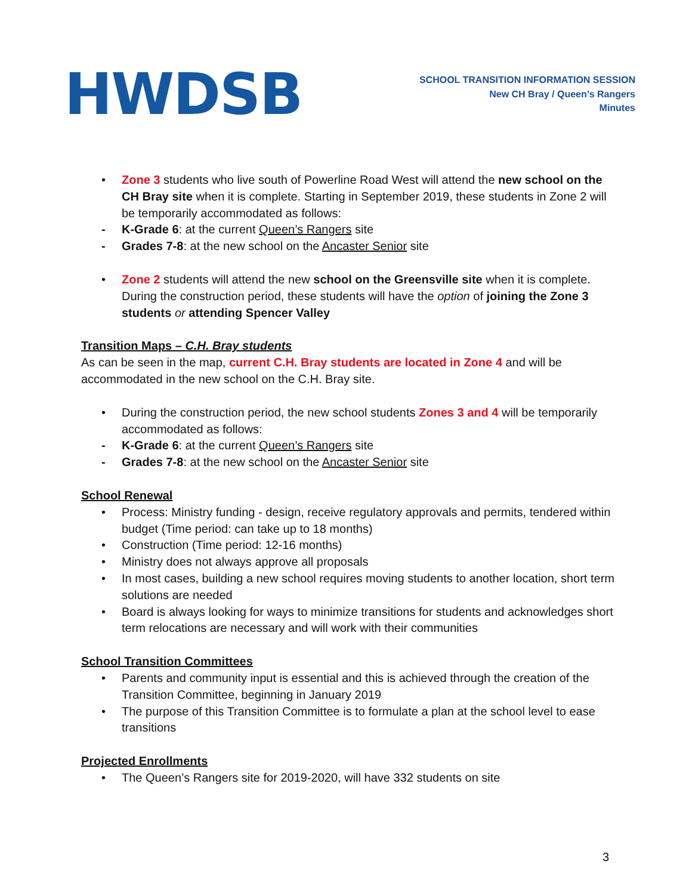HWDSB
SCHOOL TRANSITION INFORMATION SESSION
New CH Bray / Queen’s Rangers
Minutes
• Zone 3 students who live south of Powerline Road West will attend the new school on the CH Bray site when it is complete. Starting in September 2019, these students in Zone 2 will be temporarily accommodated as follows:
- K-Grade 6: at the current Queen’s Rangers site
- Grades 7-8: at the new school on the Ancaster Senior site
• Zone 2 students will attend the new school on the Greensville site when it is complete. During the construction period, these students will have the option of joining the Zone 3 students or attending Spencer Valley
Transition Maps – C.H. Bray students
As can be seen in the map, current C.H. Bray students are located in Zone 4 and will be accommodated in the new school on the C.H. Bray site.
• During the construction period, the new school students Zones 3 and 4 will be temporarily accommodated as follows:
- K-Grade 6: at the current Queen’s Rangers site
- Grades 7-8: at the new school on the Ancaster Senior site
School Renewal
• Process: Ministry funding - design, receive regulatory approvals and permits, tendered within budget (Time period: can take up to 18 months)
• Construction (Time period: 12-16 months)
• Ministry does not always approve all proposals
• In most cases, building a new school requires moving students to another location, short term solutions are needed
• Board is always looking for ways to minimize transitions for students and acknowledges short term relocations are necessary and will work with their communities
School Transition Committees
• Parents and community input is essential and this is achieved through the creation of the Transition Committee, beginning in January 2019
• The purpose of this Transition Committee is to formulate a plan at the school level to ease transitions
Projected Enrollments
• The Queen’s Rangers site for 2019-2020, will have 332 students on site
3